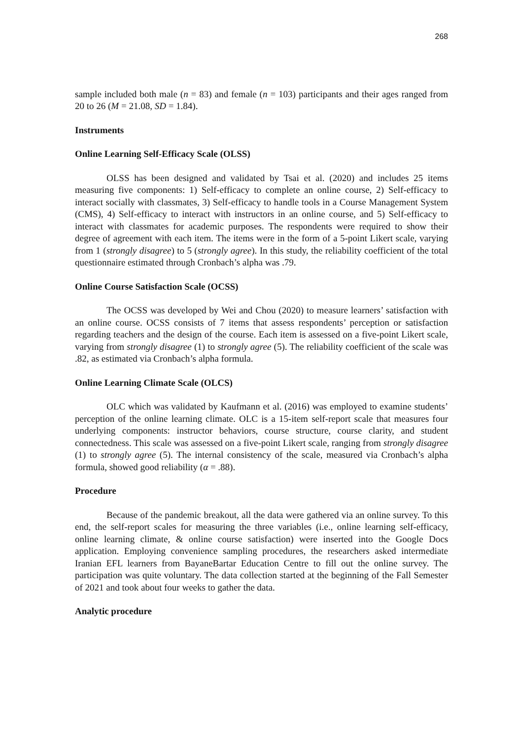268
sample included both male (n = 83) and female (n = 103) participants and their ages ranged from 20 to 26 (M = 21.08, SD = 1.84).
Instruments
Online Learning Self-Efficacy Scale (OLSS)
OLSS has been designed and validated by Tsai et al. (2020) and includes 25 items measuring five components: 1) Self-efficacy to complete an online course, 2) Self-efficacy to interact socially with classmates, 3) Self-efficacy to handle tools in a Course Management System (CMS), 4) Self-efficacy to interact with instructors in an online course, and 5) Self-efficacy to interact with classmates for academic purposes. The respondents were required to show their degree of agreement with each item. The items were in the form of a 5-point Likert scale, varying from 1 (strongly disagree) to 5 (strongly agree). In this study, the reliability coefficient of the total questionnaire estimated through Cronbach’s alpha was .79.
Online Course Satisfaction Scale (OCSS)
The OCSS was developed by Wei and Chou (2020) to measure learners’ satisfaction with an online course. OCSS consists of 7 items that assess respondents’ perception or satisfaction regarding teachers and the design of the course. Each item is assessed on a five-point Likert scale, varying from strongly disagree (1) to strongly agree (5). The reliability coefficient of the scale was .82, as estimated via Cronbach’s alpha formula.
Online Learning Climate Scale (OLCS)
OLC which was validated by Kaufmann et al. (2016) was employed to examine students’ perception of the online learning climate. OLC is a 15-item self-report scale that measures four underlying components: instructor behaviors, course structure, course clarity, and student connectedness. This scale was assessed on a five-point Likert scale, ranging from strongly disagree (1) to strongly agree (5). The internal consistency of the scale, measured via Cronbach’s alpha formula, showed good reliability (α = .88).
Procedure
Because of the pandemic breakout, all the data were gathered via an online survey. To this end, the self-report scales for measuring the three variables (i.e., online learning self-efficacy, online learning climate, & online course satisfaction) were inserted into the Google Docs application. Employing convenience sampling procedures, the researchers asked intermediate Iranian EFL learners from BayaneBartar Education Centre to fill out the online survey. The participation was quite voluntary. The data collection started at the beginning of the Fall Semester of 2021 and took about four weeks to gather the data.
Analytic procedure